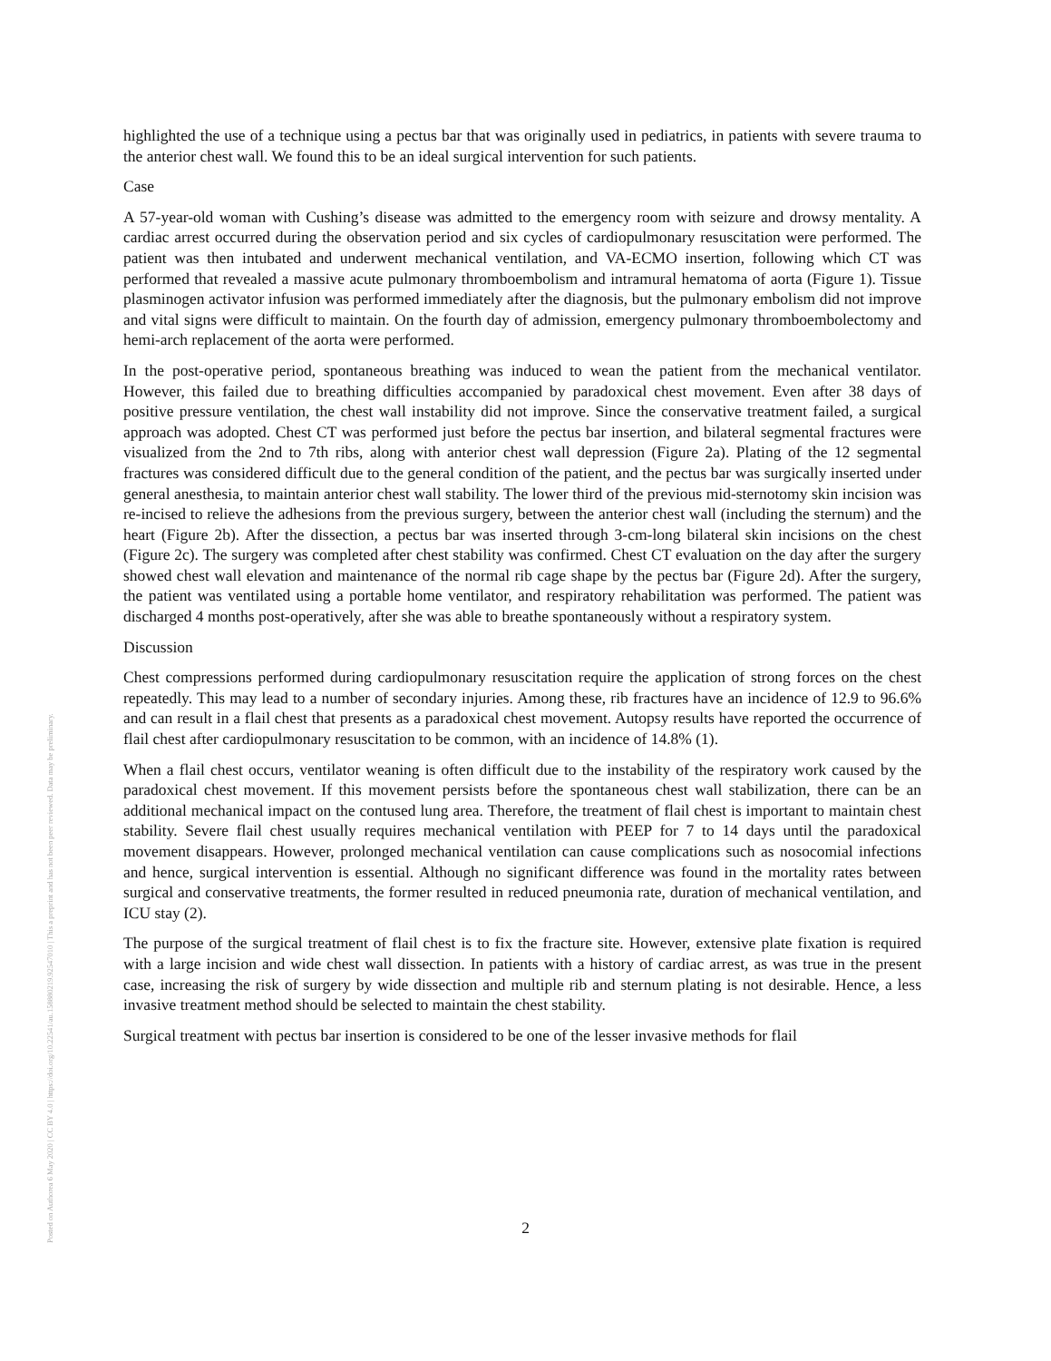Posted on Authorea 6 May 2020 | CC BY 4.0 | https://doi.org/10.22541/au.158880219.92547010 | This a preprint and has not been peer reviewed. Data may be preliminary.
highlighted the use of a technique using a pectus bar that was originally used in pediatrics, in patients with severe trauma to the anterior chest wall. We found this to be an ideal surgical intervention for such patients.
Case
A 57-year-old woman with Cushing’s disease was admitted to the emergency room with seizure and drowsy mentality. A cardiac arrest occurred during the observation period and six cycles of cardiopulmonary resuscitation were performed. The patient was then intubated and underwent mechanical ventilation, and VA-ECMO insertion, following which CT was performed that revealed a massive acute pulmonary thromboembolism and intramural hematoma of aorta (Figure 1). Tissue plasminogen activator infusion was performed immediately after the diagnosis, but the pulmonary embolism did not improve and vital signs were difficult to maintain. On the fourth day of admission, emergency pulmonary thromboembolectomy and hemi-arch replacement of the aorta were performed.
In the post-operative period, spontaneous breathing was induced to wean the patient from the mechanical ventilator. However, this failed due to breathing difficulties accompanied by paradoxical chest movement. Even after 38 days of positive pressure ventilation, the chest wall instability did not improve. Since the conservative treatment failed, a surgical approach was adopted. Chest CT was performed just before the pectus bar insertion, and bilateral segmental fractures were visualized from the 2nd to 7th ribs, along with anterior chest wall depression (Figure 2a). Plating of the 12 segmental fractures was considered difficult due to the general condition of the patient, and the pectus bar was surgically inserted under general anesthesia, to maintain anterior chest wall stability. The lower third of the previous mid-sternotomy skin incision was re-incised to relieve the adhesions from the previous surgery, between the anterior chest wall (including the sternum) and the heart (Figure 2b). After the dissection, a pectus bar was inserted through 3-cm-long bilateral skin incisions on the chest (Figure 2c). The surgery was completed after chest stability was confirmed. Chest CT evaluation on the day after the surgery showed chest wall elevation and maintenance of the normal rib cage shape by the pectus bar (Figure 2d). After the surgery, the patient was ventilated using a portable home ventilator, and respiratory rehabilitation was performed. The patient was discharged 4 months post-operatively, after she was able to breathe spontaneously without a respiratory system.
Discussion
Chest compressions performed during cardiopulmonary resuscitation require the application of strong forces on the chest repeatedly. This may lead to a number of secondary injuries. Among these, rib fractures have an incidence of 12.9 to 96.6% and can result in a flail chest that presents as a paradoxical chest movement. Autopsy results have reported the occurrence of flail chest after cardiopulmonary resuscitation to be common, with an incidence of 14.8% (1).
When a flail chest occurs, ventilator weaning is often difficult due to the instability of the respiratory work caused by the paradoxical chest movement. If this movement persists before the spontaneous chest wall stabilization, there can be an additional mechanical impact on the contused lung area. Therefore, the treatment of flail chest is important to maintain chest stability. Severe flail chest usually requires mechanical ventilation with PEEP for 7 to 14 days until the paradoxical movement disappears. However, prolonged mechanical ventilation can cause complications such as nosocomial infections and hence, surgical intervention is essential. Although no significant difference was found in the mortality rates between surgical and conservative treatments, the former resulted in reduced pneumonia rate, duration of mechanical ventilation, and ICU stay (2).
The purpose of the surgical treatment of flail chest is to fix the fracture site. However, extensive plate fixation is required with a large incision and wide chest wall dissection. In patients with a history of cardiac arrest, as was true in the present case, increasing the risk of surgery by wide dissection and multiple rib and sternum plating is not desirable. Hence, a less invasive treatment method should be selected to maintain the chest stability.
Surgical treatment with pectus bar insertion is considered to be one of the lesser invasive methods for flail
2